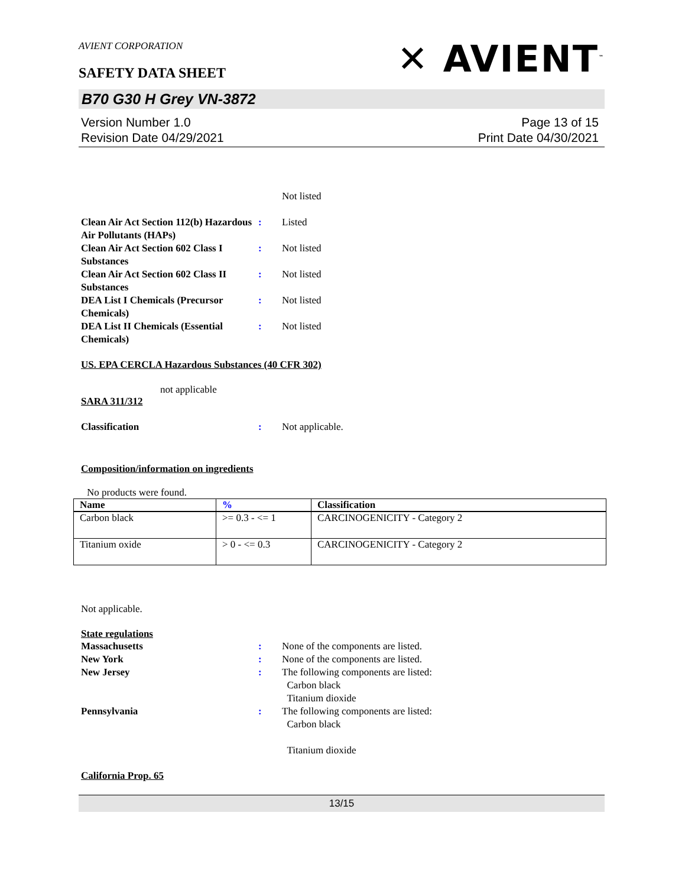AVIENT CORPORATION
SAFETY DATA SHEET
✕ AVIENT<sup>™</sup>
B70 G30 H Grey VN-3872
Version Number 1.0
Revision Date 04/29/2021
Page 13 of 15
Print Date 04/30/2021
Not listed
Clean Air Act Section 112(b) Hazardous Air Pollutants (HAPs)
: Listed
Clean Air Act Section 602 Class I Substances
: Not listed
Clean Air Act Section 602 Class II Substances
: Not listed
DEA List I Chemicals (Precursor Chemicals)
: Not listed
DEA List II Chemicals (Essential Chemicals)
: Not listed
US. EPA CERCLA Hazardous Substances (40 CFR 302)
not applicable
SARA 311/312
Classification : Not applicable.
Composition/information on ingredients
No products were found.
| Name | % | Classification |
| --- | --- | --- |
| Carbon black | >= 0.3 - <= 1 | CARCINOGENICITY - Category 2 |
| Titanium oxide | > 0 - <= 0.3 | CARCINOGENICITY - Category 2 |
Not applicable.
State regulations
Massachusetts : None of the components are listed.
New York : None of the components are listed.
New Jersey : The following components are listed:
Carbon black
Titanium dioxide
Pennsylvania : The following components are listed:
Carbon black
Titanium dioxide
California Prop. 65
13/15